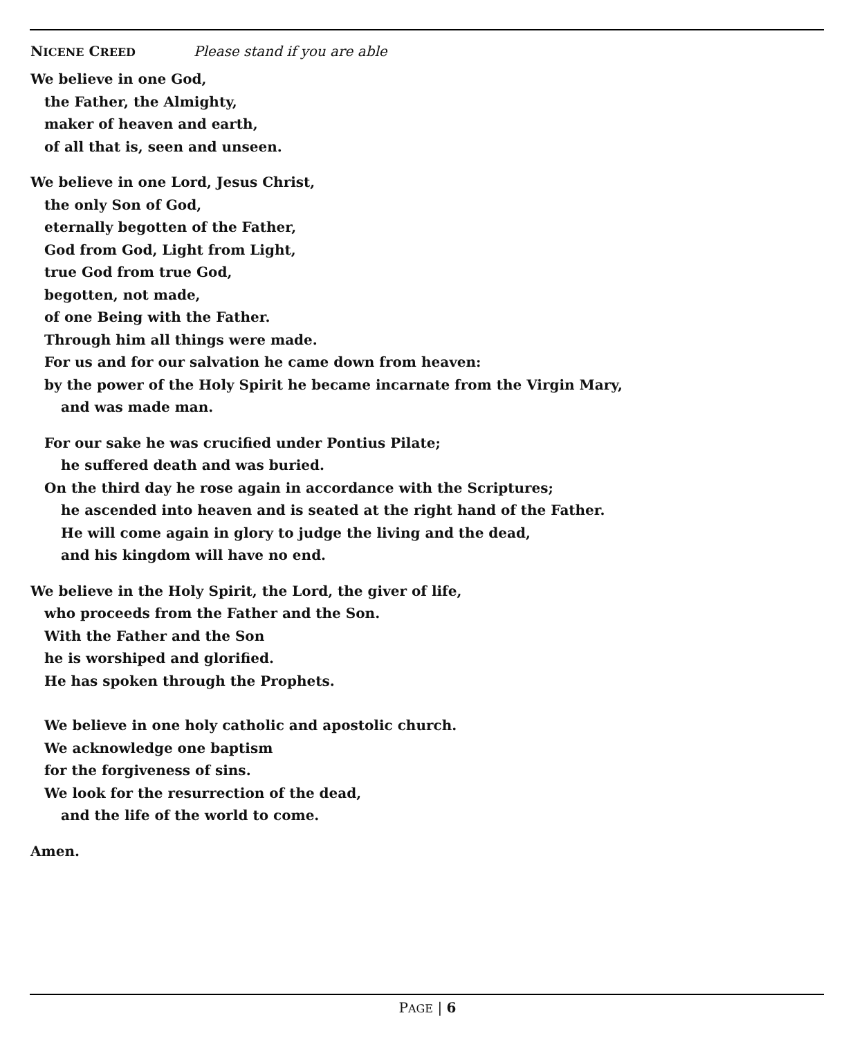NICENE CREED Please stand if you are able
We believe in one God,
the Father, the Almighty,
maker of heaven and earth,
of all that is, seen and unseen.
We believe in one Lord, Jesus Christ,
the only Son of God,
eternally begotten of the Father,
God from God, Light from Light,
true God from true God,
begotten, not made,
of one Being with the Father.
Through him all things were made.
For us and for our salvation he came down from heaven:
by the power of the Holy Spirit he became incarnate from the Virgin Mary,
and was made man.
For our sake he was crucified under Pontius Pilate;
he suffered death and was buried.
On the third day he rose again in accordance with the Scriptures;
he ascended into heaven and is seated at the right hand of the Father.
He will come again in glory to judge the living and the dead,
and his kingdom will have no end.
We believe in the Holy Spirit, the Lord, the giver of life,
who proceeds from the Father and the Son.
With the Father and the Son
he is worshiped and glorified.
He has spoken through the Prophets.
We believe in one holy catholic and apostolic church.
We acknowledge one baptism
for the forgiveness of sins.
We look for the resurrection of the dead,
and the life of the world to come.
Amen.
PAGE | 6